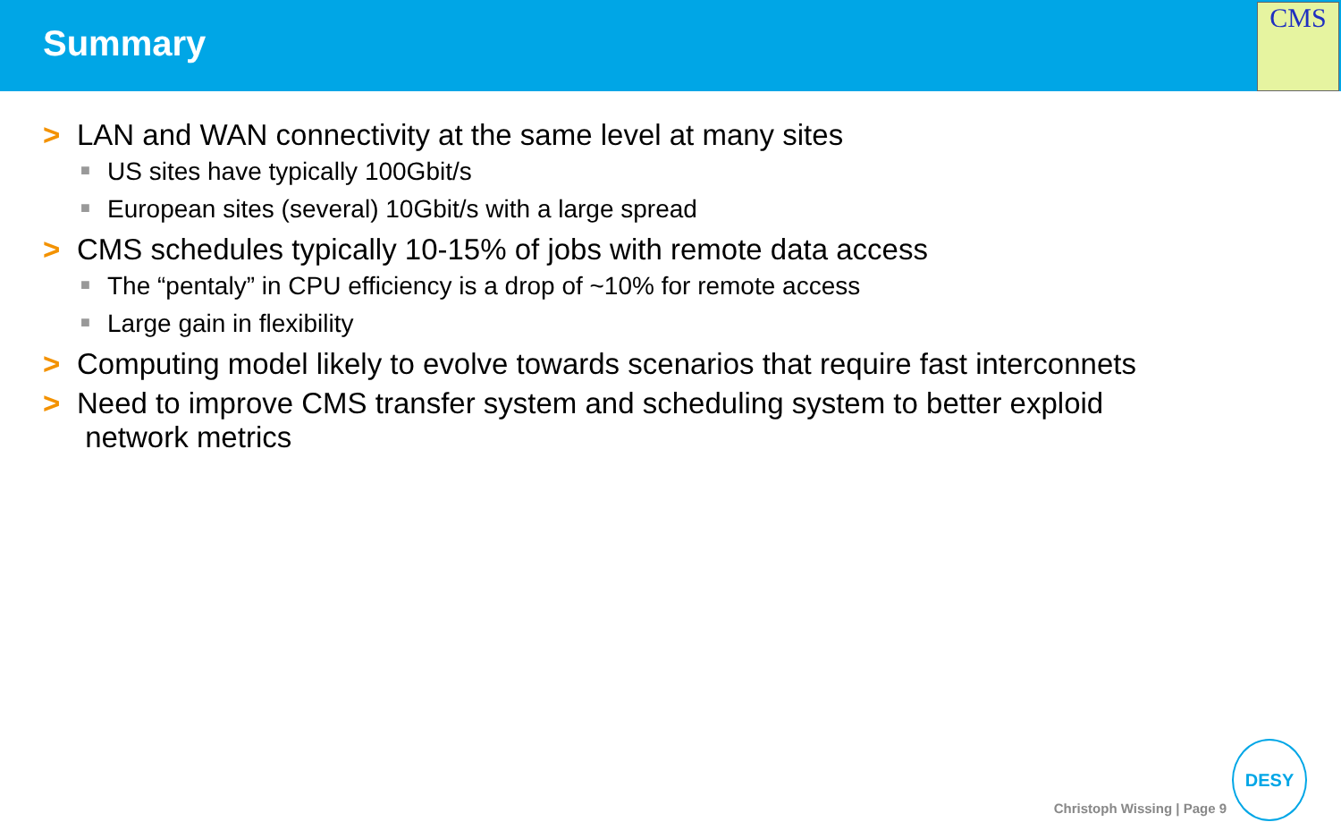Summary
CMS
> LAN and WAN connectivity at the same level at many sites
■ US sites have typically 100Gbit/s
■ European sites (several) 10Gbit/s with a large spread
> CMS schedules typically 10-15% of jobs with remote data access
■ The “pentaly” in CPU efficiency is a drop of ~10% for remote access
■ Large gain in flexibility
> Computing model likely to evolve towards scenarios that require fast interconnets
> Need to improve CMS transfer system and scheduling system to better exploid
network metrics
Christoph Wissing | Page 9
DESY